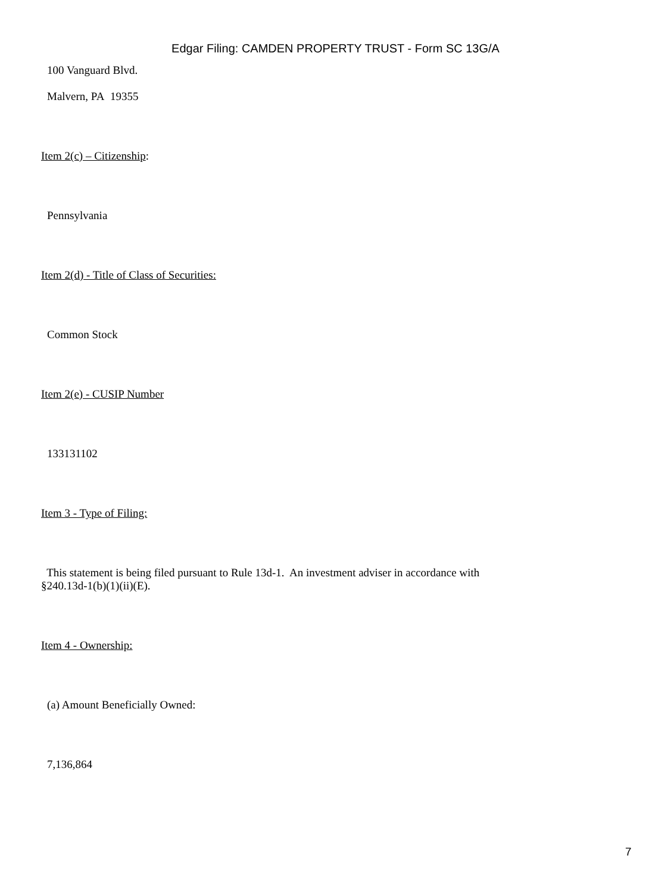Edgar Filing: CAMDEN PROPERTY TRUST - Form SC 13G/A
100 Vanguard Blvd.
Malvern, PA 19355
Item 2(c) – Citizenship:
Pennsylvania
Item 2(d) - Title of Class of Securities:
Common Stock
Item 2(e) - CUSIP Number
133131102
Item 3 - Type of Filing:
This statement is being filed pursuant to Rule 13d-1. An investment adviser in accordance with
§240.13d-1(b)(1)(ii)(E).
Item 4 - Ownership:
(a) Amount Beneficially Owned:
7,136,864
7